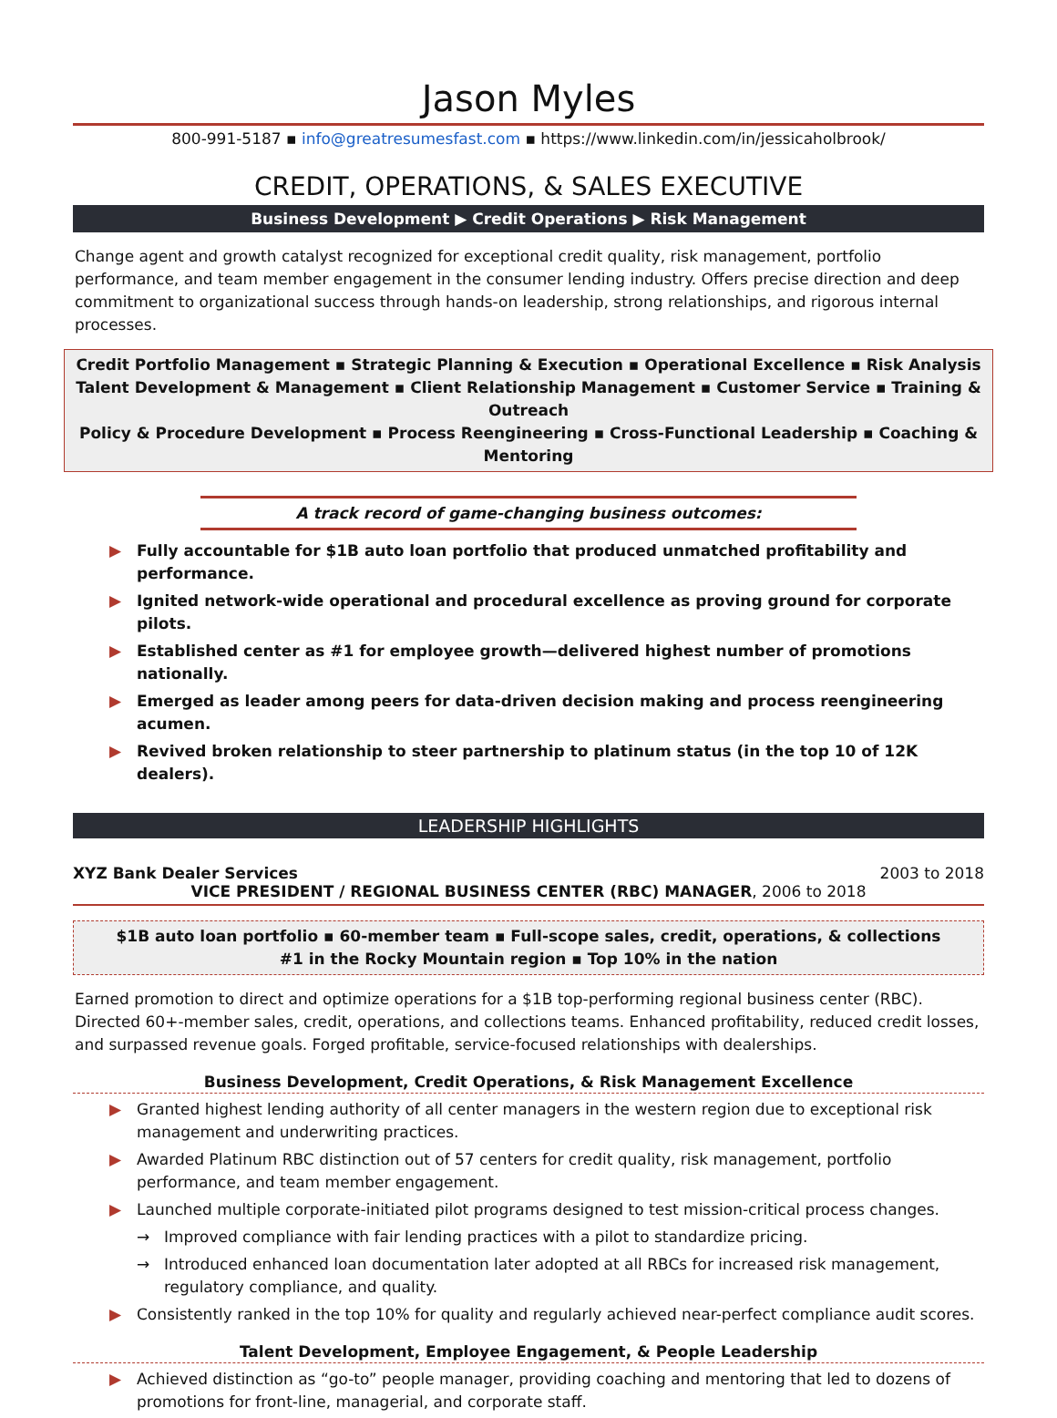Jason Myles
800-991-5187 ▪ info@greatresumesfast.com ▪ https://www.linkedin.com/in/jessicaholbrook/
CREDIT, OPERATIONS, & SALES EXECUTIVE
Business Development ▶ Credit Operations ▶ Risk Management
Change agent and growth catalyst recognized for exceptional credit quality, risk management, portfolio performance, and team member engagement in the consumer lending industry. Offers precise direction and deep commitment to organizational success through hands-on leadership, strong relationships, and rigorous internal processes.
Credit Portfolio Management ▪ Strategic Planning & Execution ▪ Operational Excellence ▪ Risk Analysis
Talent Development & Management ▪ Client Relationship Management ▪ Customer Service ▪ Training & Outreach
Policy & Procedure Development ▪ Process Reengineering ▪ Cross-Functional Leadership ▪ Coaching & Mentoring
A track record of game-changing business outcomes:
▶ Fully accountable for $1B auto loan portfolio that produced unmatched profitability and performance.
▶ Ignited network-wide operational and procedural excellence as proving ground for corporate pilots.
▶ Established center as #1 for employee growth—delivered highest number of promotions nationally.
▶ Emerged as leader among peers for data-driven decision making and process reengineering acumen.
▶ Revived broken relationship to steer partnership to platinum status (in the top 10 of 12K dealers).
LEADERSHIP HIGHLIGHTS
XYZ Bank Dealer Services 2003 to 2018
VICE PRESIDENT / REGIONAL BUSINESS CENTER (RBC) MANAGER, 2006 to 2018
$1B auto loan portfolio ▪ 60-member team ▪ Full-scope sales, credit, operations, & collections
#1 in the Rocky Mountain region ▪ Top 10% in the nation
Earned promotion to direct and optimize operations for a $1B top-performing regional business center (RBC). Directed 60+-member sales, credit, operations, and collections teams. Enhanced profitability, reduced credit losses, and surpassed revenue goals. Forged profitable, service-focused relationships with dealerships.
Business Development, Credit Operations, & Risk Management Excellence
▶ Granted highest lending authority of all center managers in the western region due to exceptional risk management and underwriting practices.
▶ Awarded Platinum RBC distinction out of 57 centers for credit quality, risk management, portfolio performance, and team member engagement.
▶ Launched multiple corporate-initiated pilot programs designed to test mission-critical process changes.
→ Improved compliance with fair lending practices with a pilot to standardize pricing.
→ Introduced enhanced loan documentation later adopted at all RBCs for increased risk management, regulatory compliance, and quality.
▶ Consistently ranked in the top 10% for quality and regularly achieved near-perfect compliance audit scores.
Talent Development, Employee Engagement, & People Leadership
▶ Achieved distinction as “go-to” people manager, providing coaching and mentoring that led to dozens of promotions for front-line, managerial, and corporate staff.